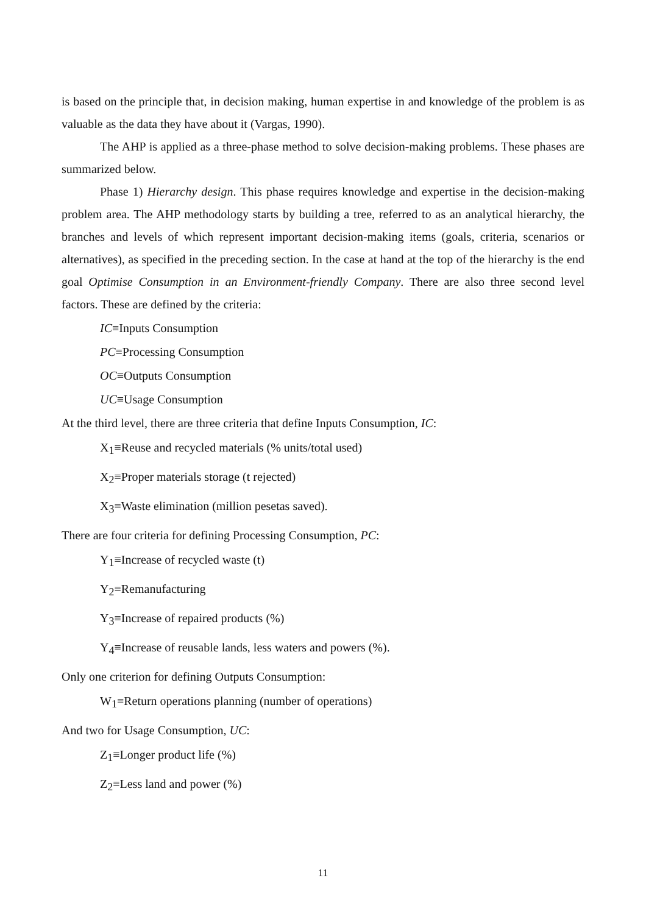is based on the principle that, in decision making, human expertise in and knowledge of the problem is as valuable as the data they have about it (Vargas, 1990).
The AHP is applied as a three-phase method to solve decision-making problems. These phases are summarized below.
Phase 1) Hierarchy design. This phase requires knowledge and expertise in the decision-making problem area. The AHP methodology starts by building a tree, referred to as an analytical hierarchy, the branches and levels of which represent important decision-making items (goals, criteria, scenarios or alternatives), as specified in the preceding section. In the case at hand at the top of the hierarchy is the end goal Optimise Consumption in an Environment-friendly Company. There are also three second level factors. These are defined by the criteria:
IC≡Inputs Consumption
PC≡Processing Consumption
OC≡Outputs Consumption
UC≡Usage Consumption
At the third level, there are three criteria that define Inputs Consumption, IC:
X<sub>1</sub>≡Reuse and recycled materials (% units/total used)
X<sub>2</sub>≡Proper materials storage (t rejected)
X<sub>3</sub>≡Waste elimination (million pesetas saved).
There are four criteria for defining Processing Consumption, PC:
Y<sub>1</sub>≡Increase of recycled waste (t)
Y<sub>2</sub>≡Remanufacturing
Y<sub>3</sub>≡Increase of repaired products (%)
Y<sub>4</sub>≡Increase of reusable lands, less waters and powers (%).
Only one criterion for defining Outputs Consumption:
W<sub>1</sub>≡Return operations planning (number of operations)
And two for Usage Consumption, UC:
Z<sub>1</sub>≡Longer product life (%)
Z<sub>2</sub>≡Less land and power (%)
11